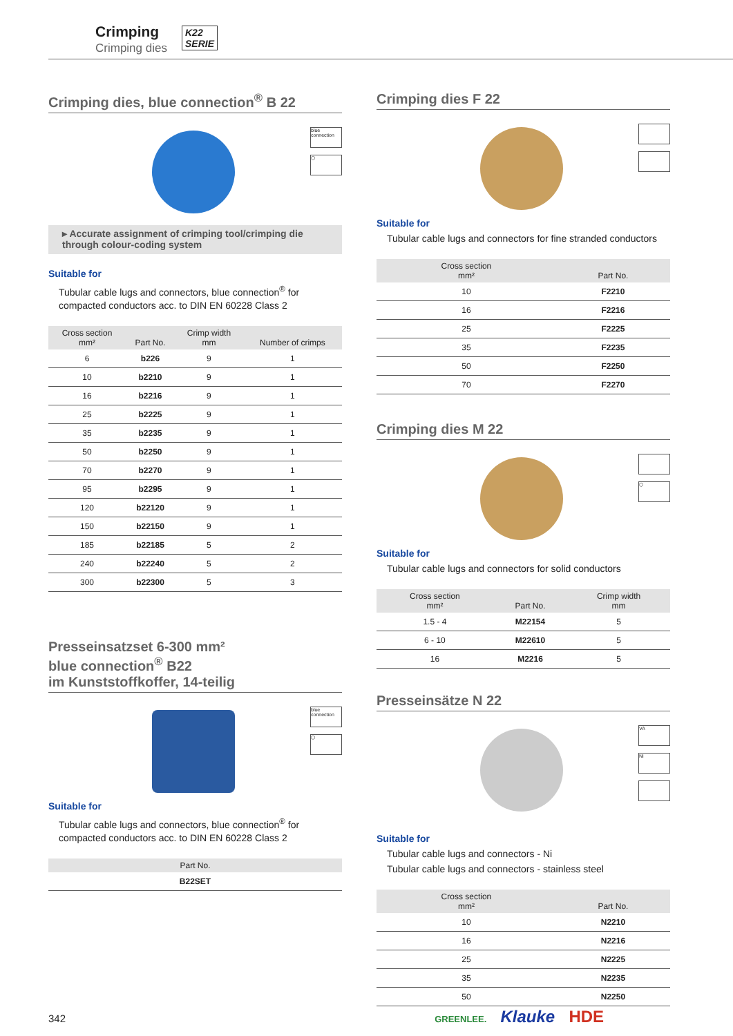Crimping
Crimping dies
K22
SERIE
Crimping dies, blue connection<sup>®</sup> B 22
blue connection
⬡
▸ Accurate assignment of crimping tool/crimping die through colour-coding system
Suitable for
Tubular cable lugs and connectors, blue connection<sup>®</sup> for compacted conductors acc. to DIN EN 60228 Class 2
| Cross section mm² | Part No. | Crimp width mm | Number of crimps |
| --- | --- | --- | --- |
| 6 | b226 | 9 | 1 |
| 10 | b2210 | 9 | 1 |
| 16 | b2216 | 9 | 1 |
| 25 | b2225 | 9 | 1 |
| 35 | b2235 | 9 | 1 |
| 50 | b2250 | 9 | 1 |
| 70 | b2270 | 9 | 1 |
| 95 | b2295 | 9 | 1 |
| 120 | b22120 | 9 | 1 |
| 150 | b22150 | 9 | 1 |
| 185 | b22185 | 5 | 2 |
| 240 | b22240 | 5 | 2 |
| 300 | b22300 | 5 | 3 |
Presseinsatzset 6-300 mm²
blue connection<sup>®</sup> B22
im Kunststoffkoffer, 14-teilig
blue connection
⬡
Suitable for
Tubular cable lugs and connectors, blue connection<sup>®</sup> for compacted conductors acc. to DIN EN 60228 Class 2
| Part No. |
| --- |
| B22SET |
Crimping dies F 22
Suitable for
Tubular cable lugs and connectors for fine stranded conductors
| Cross section mm² | Part No. |
| --- | --- |
| 10 | F2210 |
| 16 | F2216 |
| 25 | F2225 |
| 35 | F2235 |
| 50 | F2250 |
| 70 | F2270 |
Crimping dies M 22
⬡
Suitable for
Tubular cable lugs and connectors for solid conductors
| Cross section mm² | Part No. | Crimp width mm |
| --- | --- | --- |
| 1.5 - 4 | M22154 | 5 |
| 6 - 10 | M22610 | 5 |
| 16 | M2216 | 5 |
Presseinsätze N 22
VA
Ni
Suitable for
Tubular cable lugs and connectors - Ni
Tubular cable lugs and connectors - stainless steel
| Cross section mm² | Part No. |
| --- | --- |
| 10 | N2210 |
| 16 | N2216 |
| 25 | N2225 |
| 35 | N2235 |
| 50 | N2250 |
342 GREENLEE. Klauke HDE